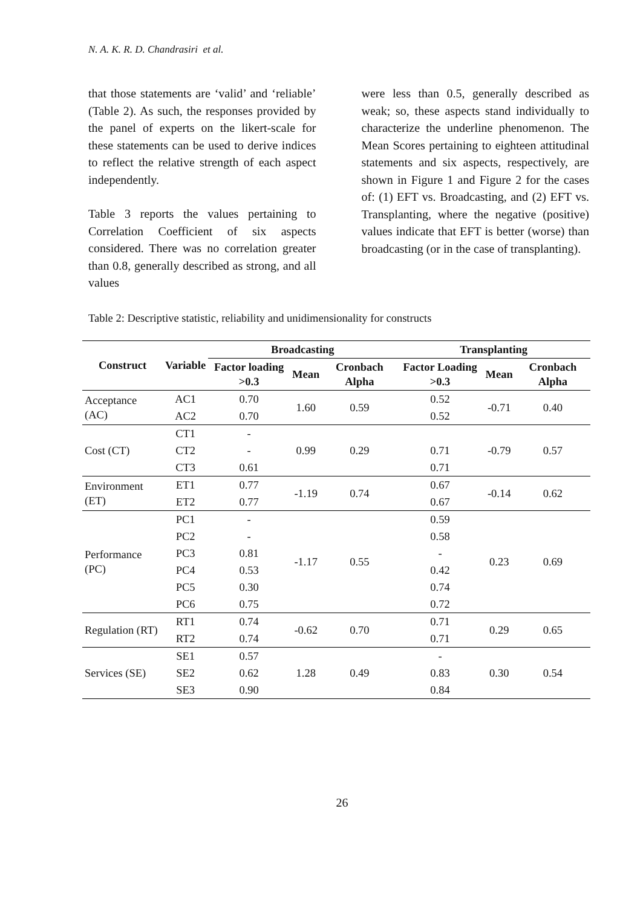N. A. K. R. D. Chandrasiri et al.
that those statements are ‘valid’ and ‘reliable’ (Table 2). As such, the responses provided by the panel of experts on the likert-scale for these statements can be used to derive indices to reflect the relative strength of each aspect independently.
Table 3 reports the values pertaining to Correlation Coefficient of six aspects considered. There was no correlation greater than 0.8, generally described as strong, and all values
were less than 0.5, generally described as weak; so, these aspects stand individually to characterize the underline phenomenon. The Mean Scores pertaining to eighteen attitudinal statements and six aspects, respectively, are shown in Figure 1 and Figure 2 for the cases of: (1) EFT vs. Broadcasting, and (2) EFT vs. Transplanting, where the negative (positive) values indicate that EFT is better (worse) than broadcasting (or in the case of transplanting).
Table 2: Descriptive statistic, reliability and unidimensionality for constructs
| Construct | Variable | Broadcasting | | | Transplanting | | |
| --- | --- | --- | --- | --- | --- | --- | --- |
| | | Factor loading >0.3 | Mean | Cronbach Alpha | Factor Loading >0.3 | Mean | Cronbach Alpha |
| Acceptance (AC) | AC1 | 0.70 | 1.60 | 0.59 | 0.52 | -0.71 | 0.40 |
| | AC2 | 0.70 | | | 0.52 | | |
| Cost (CT) | CT1 | - | 0.99 | 0.29 | | -0.79 | 0.57 |
| | CT2 | - | | | 0.71 | | |
| | CT3 | 0.61 | | | 0.71 | | |
| Environment (ET) | ET1 | 0.77 | -1.19 | 0.74 | 0.67 | -0.14 | 0.62 |
| | ET2 | 0.77 | | | 0.67 | | |
| Performance (PC) | PC1 | - | -1.17 | 0.55 | 0.59 | 0.23 | 0.69 |
| | PC2 | - | | | 0.58 | | |
| | PC3 | 0.81 | | | - | | |
| | PC4 | 0.53 | | | 0.42 | | |
| | PC5 | 0.30 | | | 0.74 | | |
| | PC6 | 0.75 | | | 0.72 | | |
| Regulation (RT) | RT1 | 0.74 | -0.62 | 0.70 | 0.71 | 0.29 | 0.65 |
| | RT2 | 0.74 | | | 0.71 | | |
| Services (SE) | SE1 | 0.57 | 1.28 | 0.49 | - | 0.30 | 0.54 |
| | SE2 | 0.62 | | | 0.83 | | |
| | SE3 | 0.90 | | | 0.84 | | |
26